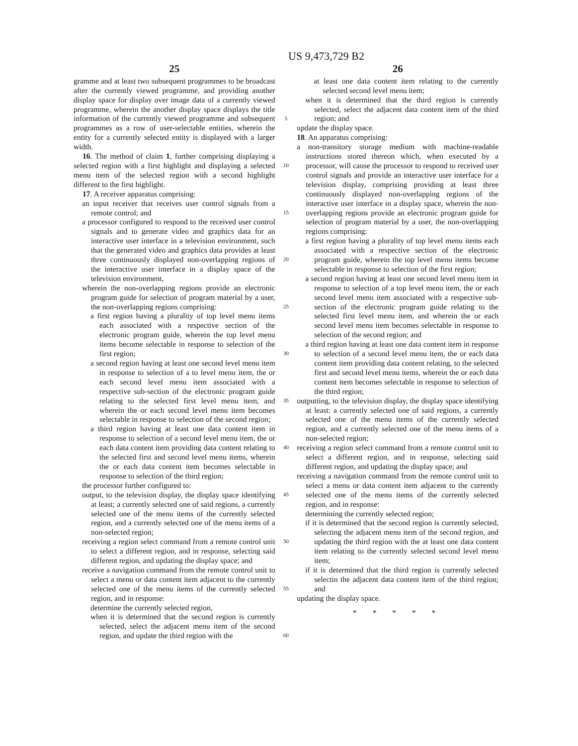US 9,473,729 B2
25
gramme and at least two subsequent programmes to be broadcast after the currently viewed programme, and providing another display space for display over image data of a currently viewed programme, wherein the another display space displays the title information of the currently viewed programme and subsequent programmes as a row of user-selectable entities, wherein the entity for a currently selected entity is displayed with a larger width.
16. The method of claim 1, further comprising displaying a selected region with a first highlight and displaying a selected menu item of the selected region with a second highlight different to the first highlight.
17. A receiver apparatus comprising:
an input receiver that receives user control signals from a remote control; and
a processor configured to respond to the received user control signals and to generate video and graphics data for an interactive user interface in a television environment, such that the generated video and graphics data provides at least three continuously displayed non-overlapping regions of the interactive user interface in a display space of the television environment,
wherein the non-overlapping regions provide an electronic program guide for selection of program material by a user, the non-overlapping regions comprising:
a first region having a plurality of top level menu items each associated with a respective section of the electronic program guide, wherein the top level menu items become selectable in response to selection of the first region;
a second region having at least one second level menu item in response to selection of a to level menu item, the or each second level menu item associated with a respective sub-section of the electronic program guide relating to the selected first level menu item, and wherein the or each second level menu item becomes selectable in response to selection of the second region;
a third region having at least one data content item in response to selection of a second level menu item, the or each data content item providing data content relating to the selected first and second level menu items, wherein the or each data content item becomes selectable in response to selection of the third region;
the processor further configured to:
output, to the television display, the display space identifying at least; a currently selected one of said regions, a currently selected one of the menu items of the currently selected region, and a currently selected one of the menu items of a non-selected region;
receiving a region select command from a remote control unit to select a different region, and in response, selecting said different region, and updating the display space; and
receive a navigation command from the remote control unit to select a menu or data content item adjacent to the currently selected one of the menu items of the currently selected region, and in response:
determine the currently selected region,
when it is determined that the second region is currently selected, select the adjacent menu item of the second region, and update the third region with the
5
10
15
20
25
30
35
40
45
50
55
60
26
at least one data content item relating to the currently selected second level menu item;
when it is determined that the third region is currently selected, select the adjacent data content item of the third region; and
update the display space.
18. An apparatus comprising:
a non-transitory storage medium with machine-readable instructions stored thereon which, when executed by a processor, will cause the processor to respond to received user control signals and provide an interactive user interface for a television display, comprising providing at least three continuously displayed non-overlapping regions of the interactive user interface in a display space, wherein the non-overlapping regions provide an electronic program guide for selection of program material by a user, the non-overlapping regions comprising:
a first region having a plurality of top level menu items each associated with a respective section of the electronic program guide, wherein the top level menu items become selectable in response to selection of the first region;
a second region having at least one second level menu item in response to selection of a top level menu item, the or each second level menu item associated with a respective sub-section of the electronic program guide relating to the selected first level menu item, and wherein the or each second level menu item becomes selectable in response to selection of the second region; and
a third region having at least one data content item in response to selection of a second level menu item, the or each data content item providing data content relating, to the selected first and second level menu items, wherein the or each data content item becomes selectable in response to selection of the third region;
outputting, to the television display, the display space identifying at least: a currently selected one of said regions, a currently selected one of the menu items of the currently selected region, and a currently selected one of the menu items of a non-selected region;
receiving a region select command from a remote control unit to select a different region, and in response, selecting said different region, and updating the display space; and
receiving a navigation command from the remote control unit to select a menu or data content item adjacent to the currently selected one of the menu items of the currently selected region, and in response:
determining the currently selected region;
if it is determined that the second region is currently selected, selecting the adjacent menu item of the second region, and updating the third region with the at least one data content item relating to the currently selected second level menu item;
if it is determined that the third region is currently selected selectin the adjacent data content item of the third region; and
updating the display space.
* * * * *